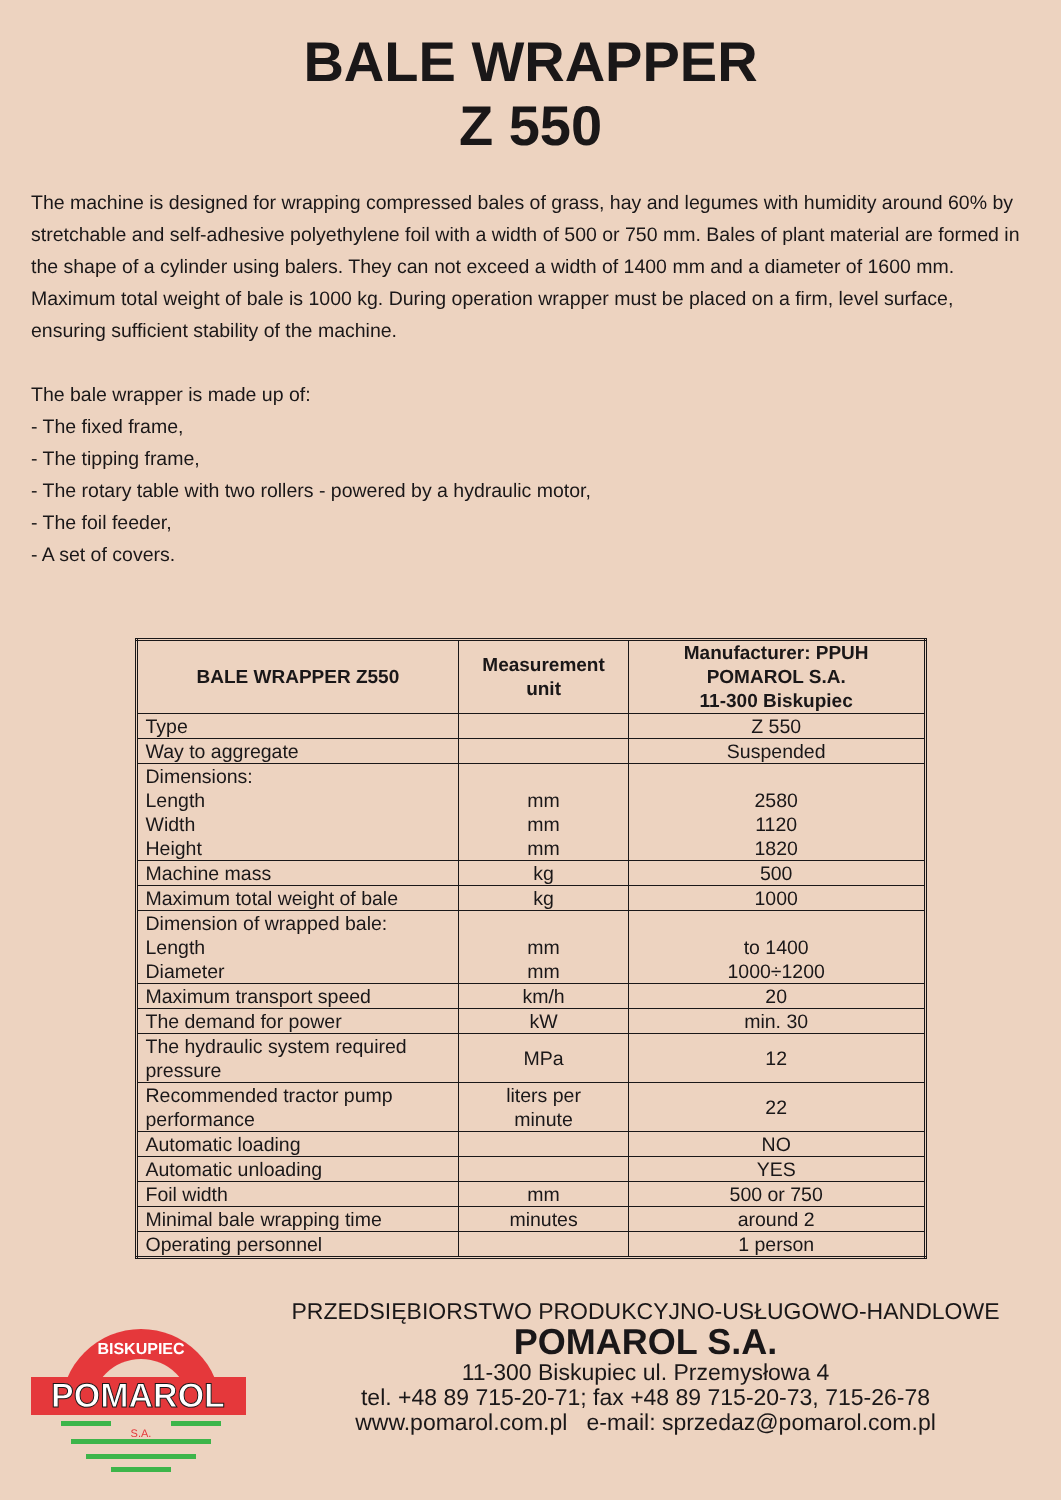BALE WRAPPER
Z 550
The machine is designed for wrapping compressed bales of grass, hay and legumes with humidity around 60% by stretchable and self-adhesive polyethylene foil with a width of 500 or 750 mm. Bales of plant material are formed in the shape of a cylinder using balers. They can not exceed a width of 1400 mm and a diameter of 1600 mm. Maximum total weight of bale is 1000 kg. During operation wrapper must be placed on a firm, level surface, ensuring sufficient stability of the machine.
The bale wrapper is made up of:
- The fixed frame,
- The tipping frame,
- The rotary table with two rollers - powered by a hydraulic motor,
- The foil feeder,
- A set of covers.
| BALE WRAPPER Z550 | Measurement unit | Manufacturer: PPUH POMAROL S.A. 11-300 Biskupiec |
| --- | --- | --- |
| Type | | Z 550 |
| Way to aggregate | | Suspended |
| Dimensions: Length Width Height | mm mm mm | 2580 1120 1820 |
| Machine mass | kg | 500 |
| Maximum total weight of bale | kg | 1000 |
| Dimension of wrapped bale: Length Diameter | mm mm | to 1400 1000÷1200 |
| Maximum transport speed | km/h | 20 |
| The demand for power | kW | min. 30 |
| The hydraulic system required pressure | MPa | 12 |
| Recommended tractor pump performance | liters per minute | 22 |
| Automatic loading | | NO |
| Automatic unloading | | YES |
| Foil width | mm | 500 or 750 |
| Minimal bale wrapping time | minutes | around 2 |
| Operating personnel | | 1 person |
POMAROL
BISKUPIEC
S.A.
PRZEDSIĘBIORSTWO PRODUKCYJNO-USŁUGOWO-HANDLOWE
POMAROL S.A.
11-300 Biskupiec ul. Przemysłowa 4
tel. +48 89 715-20-71; fax +48 89 715-20-73, 715-26-78
www.pomarol.com.pl e-mail: sprzedaz@pomarol.com.pl